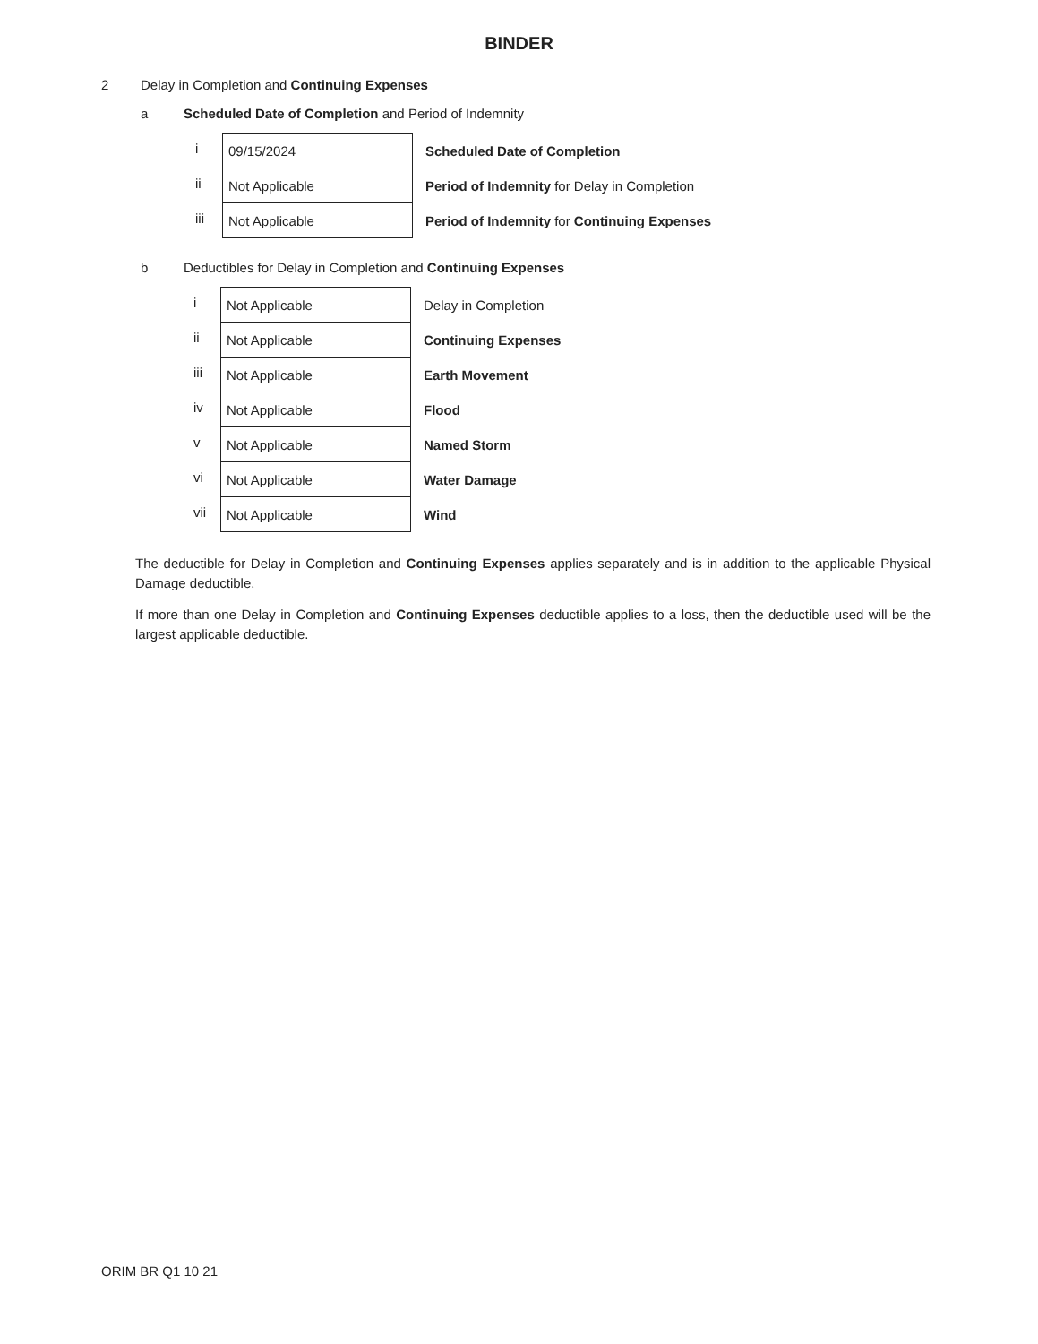BINDER
2 Delay in Completion and Continuing Expenses
a Scheduled Date of Completion and Period of Indemnity
| i | 09/15/2024 | Scheduled Date of Completion |
| ii | Not Applicable | Period of Indemnity for Delay in Completion |
| iii | Not Applicable | Period of Indemnity for Continuing Expenses |
b Deductibles for Delay in Completion and Continuing Expenses
| i | Not Applicable | Delay in Completion |
| ii | Not Applicable | Continuing Expenses |
| iii | Not Applicable | Earth Movement |
| iv | Not Applicable | Flood |
| v | Not Applicable | Named Storm |
| vi | Not Applicable | Water Damage |
| vii | Not Applicable | Wind |
The deductible for Delay in Completion and Continuing Expenses applies separately and is in addition to the applicable Physical Damage deductible.
If more than one Delay in Completion and Continuing Expenses deductible applies to a loss, then the deductible used will be the largest applicable deductible.
ORIM BR Q1 10 21